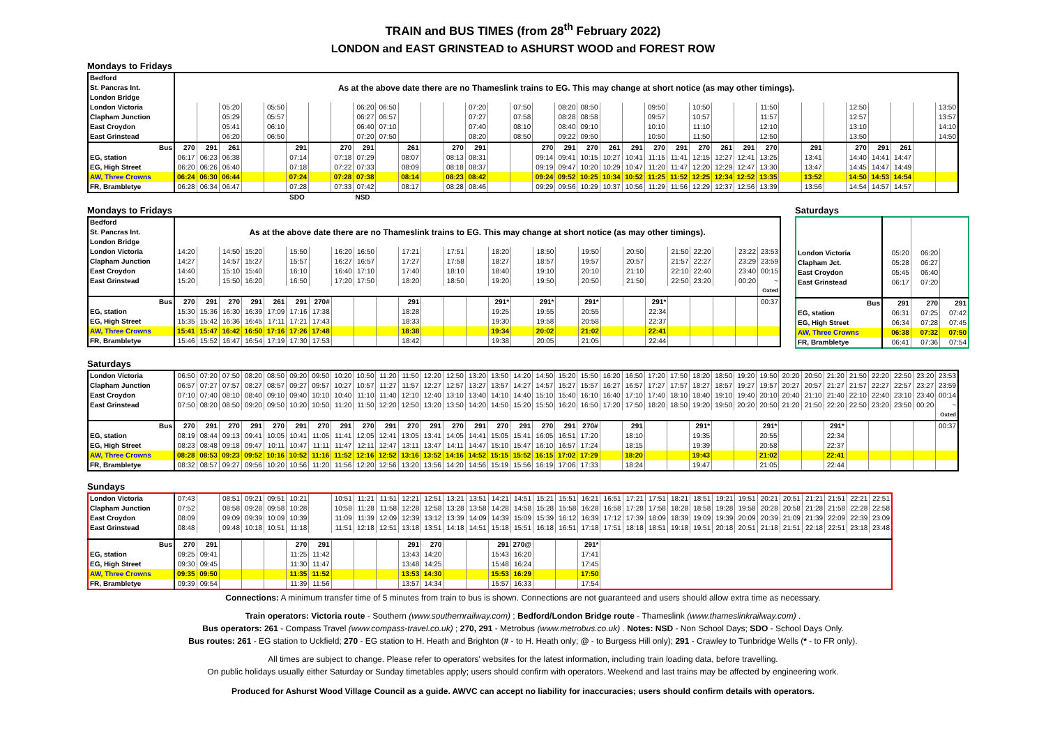TRAIN and BUS TIMES (from 28<sup>th</sup> February 2022)
LONDON and EAST GRINSTEAD to ASHURST WOOD and FOREST ROW
Mondays to Fridays
| Bedford | As at the above date there are no Thameslink trains to EG. This may change at short notice (as may other timings). | | | | | | | | | | | | | | | | | | | | | | | | | | | | | | | | | | |
| St. Pancras Int. | | | | | | | | | | | | | | | | | | | | | | | | | | | | | | | | | | | |
| London Bridge | | | | | | | | | | | | | | | | | | | | | | | | | | | | | | | | | | | |
| London Victoria | | | 05:20 | | 05:50 | | | | 06:20 | 06:50 | | | | 07:20 | | 07:50 | | 08:20 | 08:50 | | | 09:50 | | 10:50 | | | 11:50 | | | | 12:50 | | | | 13:50 |
| Clapham Junction | | | 05:29 | | 05:57 | | | | 06:27 | 06:57 | | | | 07:27 | | 07:58 | | 08:28 | 08:58 | | | 09:57 | | 10:57 | | | 11:57 | | | | 12:57 | | | | 13:57 |
| East Croydon | | | 05:41 | | 06:10 | | | | 06:40 | 07:10 | | | | 07:40 | | 08:10 | | 08:40 | 09:10 | | | 10:10 | | 11:10 | | | 12:10 | | | | 13:10 | | | | 14:10 |
| East Grinstead | | | 06:20 | | 06:50 | | | | 07:20 | 07:50 | | | | 08:20 | | 08:50 | | 09:22 | 09:50 | | | 10:50 | | 11:50 | | | 12:50 | | | | 13:50 | | | | 14:50 |
| Bus | 270 | 291 | 261 | | | 291 | | 270 | 291 | | 261 | | 270 | 291 | | | 270 | 291 | 270 | 261 | 291 | 270 | 291 | 270 | 261 | 291 | 270 | | 291 | | 270 | 291 | 261 | | |
| EG, station | 06:17 | 06:23 | 06:38 | | | 07:14 | | 07:18 | 07:29 | | 08:07 | | 08:13 | 08:31 | | | 09:14 | 09:41 | 10:15 | 10:27 | 10:41 | 11:15 | 11:41 | 12:15 | 12:27 | 12:41 | 13:25 | | 13:41 | | 14:40 | 14:41 | 14:47 | | |
| EG, High Street | 06:20 | 06:26 | 06:40 | | | 07:18 | | 07:22 | 07:33 | | 08:09 | | 08:18 | 08:37 | | | 09:19 | 09:47 | 10:20 | 10:29 | 10:47 | 11:20 | 11:47 | 12:20 | 12:29 | 12:47 | 13:30 | | 13:47 | | 14:45 | 14:47 | 14:49 | | |
| AW, Three Crowns | 06:24 | 06:30 | 06:44 | | | 07:24 | | 07:28 | 07:38 | | 08:14 | | 08:23 | 08:42 | | | 09:24 | 09:52 | 10:25 | 10:34 | 10:52 | 11:25 | 11:52 | 12:25 | 12:34 | 12:52 | 13:35 | | 13:52 | | 14:50 | 14:53 | 14:54 | | |
| FR, Brambletye | 06:28 | 06:34 | 06:47 | | | 07:28 | | 07:33 | 07:42 | | 08:17 | | 08:28 | 08:46 | | | 09:29 | 09:56 | 10:29 | 10:37 | 10:56 | 11:29 | 11:56 | 12:29 | 12:37 | 12:56 | 13:39 | | 13:56 | | 14:54 | 14:57 | 14:57 | | |
SDO NSD
Mondays to Fridays
| Bedford | As at the above date there are no Thameslink trains to EG. This may change at short notice (as may other timings). | | | | | | | | | | | | | | | | | | | | | | | | | | |
| St. Pancras Int. | | | | | | | | | | | | | | | | | | | | | | | | | | | |
| London Bridge | | | | | | | | | | | | | | | | | | | | | | | | | | | |
| London Victoria | 14:20 | | 14:50 | 15:20 | | 15:50 | | 16:20 | 16:50 | | 17:21 | | 17:51 | | 18:20 | | 18:50 | | 19:50 | | 20:50 | | 21:50 | 22:20 | | 23:22 | 23:53 |
| Clapham Junction | 14:27 | | 14:57 | 15:27 | | 15:57 | | 16:27 | 16:57 | | 17:27 | | 17:58 | | 18:27 | | 18:57 | | 19:57 | | 20:57 | | 21:57 | 22:27 | | 23:29 | 23:59 |
| East Croydon | 14:40 | | 15:10 | 15:40 | | 16:10 | | 16:40 | 17:10 | | 17:40 | | 18:10 | | 18:40 | | 19:10 | | 20:10 | | 21:10 | | 22:10 | 22:40 | | 23:40 | 00:15 |
| East Grinstead | 15:20 | | 15:50 | 16:20 | | 16:50 | | 17:20 | 17:50 | | 18:20 | | 18:50 | | 19:20 | | 19:50 | | 20:50 | | 21:50 | | 22:50 | 23:20 | | 00:20 | ~ |
| | | | | | | | | | | | | | | | | | | | | | | | | | | | Oxted |
| Bus | 270 | 291 | 270 | 291 | 261 | 291 | 270# | | | | 291 | | | | 291* | | 291* | | 291* | | | 291* | | | | | 00:37 |
| EG, station | 15:30 | 15:36 | 16:30 | 16:39 | 17:09 | 17:16 | 17:38 | | | | 18:28 | | | | 19:25 | | 19:55 | | 20:55 | | | 22:34 | | | | | |
| EG, High Street | 15:35 | 15:42 | 16:36 | 16:45 | 17:11 | 17:21 | 17:43 | | | | 18:33 | | | | 19:30 | | 19:58 | | 20:58 | | | 22:37 | | | | | |
| AW, Three Crowns | 15:41 | 15:47 | 16:42 | 16:50 | 17:16 | 17:26 | 17:48 | | | | 18:38 | | | | 19:34 | | 20:02 | | 21:02 | | | 22:41 | | | | | |
| FR, Brambletye | 15:46 | 15:52 | 16:47 | 16:54 | 17:19 | 17:30 | 17:53 | | | | 18:42 | | | | 19:38 | | 20:05 | | 21:05 | | | 22:44 | | | | | |
Saturdays
| London Victoria | 05:20 | 06:20 | |
| Clapham Jct. | 05:28 | 06:27 | |
| East Croydon | 05:45 | 06:40 | |
| East Grinstead | 06:17 | 07:20 | |
| Bus | 291 | 270 | 291 |
| EG, station | 06:31 | 07:25 | 07:42 |
| EG, High Street | 06:34 | 07:28 | 07:45 |
| AW, Three Crowns | 06:38 | 07:32 | 07:50 |
| FR, Brambletye | 06:41 | 07:36 | 07:54 |
Saturdays
| London Victoria | 06:50 | 07:20 | 07:50 | 08:20 | 08:50 | 09:20 | 09:50 | 10:20 | 10:50 | 11:20 | 11:50 | 12:20 | 12:50 | 13:20 | 13:50 | 14:20 | 14:50 | 15:20 | 15:50 | 16:20 | 16:50 | 17:20 | 17:50 | 18:20 | 18:50 | 19:20 | 19:50 | 20:20 | 20:50 | 21:20 | 21:50 | 22:20 | 22:50 | 23:20 | 23:53 |
| Clapham Junction | 06:57 | 07:27 | 07:57 | 08:27 | 08:57 | 09:27 | 09:57 | 10:27 | 10:57 | 11:27 | 11:57 | 12:27 | 12:57 | 13:27 | 13:57 | 14:27 | 14:57 | 15:27 | 15:57 | 16:27 | 16:57 | 17:27 | 17:57 | 18:27 | 18:57 | 19:27 | 19:57 | 20:27 | 20:57 | 21:27 | 21:57 | 22:27 | 22:57 | 23:27 | 23:59 |
| East Croydon | 07:10 | 07:40 | 08:10 | 08:40 | 09:10 | 09:40 | 10:10 | 10:40 | 11:10 | 11:40 | 12:10 | 12:40 | 13:10 | 13:40 | 14:10 | 14:40 | 15:10 | 15:40 | 16:10 | 16:40 | 17:10 | 17:40 | 18:10 | 18:40 | 19:10 | 19:40 | 20:10 | 20:40 | 21:10 | 21:40 | 22:10 | 22:40 | 23:10 | 23:40 | 00:14 |
| East Grinstead | 07:50 | 08:20 | 08:50 | 09:20 | 09:50 | 10:20 | 10:50 | 11:20 | 11:50 | 12:20 | 12:50 | 13:20 | 13:50 | 14:20 | 14:50 | 15:20 | 15:50 | 16:20 | 16:50 | 17:20 | 17:50 | 18:20 | 18:50 | 19:20 | 19:50 | 20:20 | 20:50 | 21:20 | 21:50 | 22:20 | 22:50 | 23:20 | 23:50 | 00:20 | ~ |
| | | | | | | | | | | | | | | | | | | | | | | | | | | | | | | | | | | | Oxted |
| Bus | 270 | 291 | 270 | 291 | 270 | 291 | 270 | 291 | 270 | 291 | 270 | 291 | 270 | 291 | 270 | 291 | 270 | 291 | 270# | | 291 | | | 291* | | | 291* | | | 291* | | | | | 00:37 |
| EG, station | 08:19 | 08:44 | 09:13 | 09:41 | 10:05 | 10:41 | 11:05 | 11:41 | 12:05 | 12:41 | 13:05 | 13:41 | 14:05 | 14:41 | 15:05 | 15:41 | 16:05 | 16:51 | 17:20 | | 18:10 | | | 19:35 | | | 20:55 | | | 22:34 | | | | | |
| EG, High Street | 08:23 | 08:48 | 09:18 | 09:47 | 10:11 | 10:47 | 11:11 | 11:47 | 12:11 | 12:47 | 13:11 | 13:47 | 14:11 | 14:47 | 15:10 | 15:47 | 16:10 | 16:57 | 17:24 | | 18:15 | | | 19:39 | | | 20:58 | | | 22:37 | | | | | |
| AW, Three Crowns | 08:28 | 08:53 | 09:23 | 09:52 | 10:16 | 10:52 | 11:16 | 11:52 | 12:16 | 12:52 | 13:16 | 13:52 | 14:16 | 14:52 | 15:15 | 15:52 | 16:15 | 17:02 | 17:29 | | 18:20 | | | 19:43 | | | 21:02 | | | 22:41 | | | | | |
| FR, Brambletye | 08:32 | 08:57 | 09:27 | 09:56 | 10:20 | 10:56 | 11:20 | 11:56 | 12:20 | 12:56 | 13:20 | 13:56 | 14:20 | 14:56 | 15:19 | 15:56 | 16:19 | 17:06 | 17:33 | | 18:24 | | | 19:47 | | | 21:05 | | | 22:44 | | | | | |
Sundays
| London Victoria | 07:43 | | 08:51 | 09:21 | 09:51 | 10:21 | | 10:51 | 11:21 | 11:51 | 12:21 | 12:51 | 13:21 | 13:51 | 14:21 | 14:51 | 15:21 | 15:51 | 16:21 | 16:51 | 17:21 | 17:51 | 18:21 | 18:51 | 19:21 | 19:51 | 20:21 | 20:51 | 21:21 | 21:51 | 22:21 | 22:51 |
| Clapham Junction | 07:52 | | 08:58 | 09:28 | 09:58 | 10:28 | | 10:58 | 11:28 | 11:58 | 12:28 | 12:58 | 13:28 | 13:58 | 14:28 | 14:58 | 15:28 | 15:58 | 16:28 | 16:58 | 17:28 | 17:58 | 18:28 | 18:58 | 19:28 | 19:58 | 20:28 | 20:58 | 21:28 | 21:58 | 22:28 | 22:58 |
| East Croydon | 08:09 | | 09:09 | 09:39 | 10:09 | 10:39 | | 11:09 | 11:39 | 12:09 | 12:39 | 13:12 | 13:39 | 14:09 | 14:39 | 15:09 | 15:39 | 16:12 | 16:39 | 17:12 | 17:39 | 18:09 | 18:39 | 19:09 | 19:39 | 20:09 | 20:39 | 21:09 | 21:39 | 22:09 | 22:39 | 23:09 |
| East Grinstead | 08:48 | | 09:48 | 10:18 | 10:51 | 11:18 | | 11:51 | 12:18 | 12:51 | 13:18 | 13:51 | 14:18 | 14:51 | 15:18 | 15:51 | 16:18 | 16:51 | 17:18 | 17:51 | 18:18 | 18:51 | 19:18 | 19:51 | 20:18 | 20:51 | 21:18 | 21:51 | 22:18 | 22:51 | 23:18 | 23:48 |
| Bus | 270 | 291 | | | | 270 | 291 | | | | 291 | 270 | | | 291 | 270@ | | | 291* | | | | | | | | | | | | | |
| EG, station | 09:25 | 09:41 | | | | 11:25 | 11:42 | | | | 13:43 | 14:20 | | | 15:43 | 16:20 | | | 17:41 | | | | | | | | | | | | | |
| EG, High Street | 09:30 | 09:45 | | | | 11:30 | 11:47 | | | | 13:48 | 14:25 | | | 15:48 | 16:24 | | | 17:45 | | | | | | | | | | | | | |
| AW, Three Crowns | 09:35 | 09:50 | | | | 11:35 | 11:52 | | | | 13:53 | 14:30 | | | 15:53 | 16:29 | | | 17:50 | | | | | | | | | | | | | |
| FR, Brambletye | 09:39 | 09:54 | | | | 11:39 | 11:56 | | | | 13:57 | 14:34 | | | 15:57 | 16:33 | | | 17:54 | | | | | | | | | | | | | |
Connections: A minimum transfer time of 5 minutes from train to bus is shown. Connections are not guaranteed and users should allow extra time as necessary.
Train operators: Victoria route - Southern (www.southernrailway.com) ; Bedford/London Bridge route - Thameslink (www.thameslinkrailway.com) .
Bus operators: 261 - Compass Travel (www.compass-travel.co.uk) ; 270, 291 - Metrobus (www.metrobus.co.uk) . Notes: NSD - Non School Days; SDO - School Days Only.
Bus routes: 261 - EG station to Uckfield; 270 - EG station to H. Heath and Brighton (# - to H. Heath only; @ - to Burgess Hill only); 291 - Crawley to Tunbridge Wells (* - to FR only).
All times are subject to change. Please refer to operators' websites for the latest information, including train loading data, before travelling.
On public holidays usually either Saturday or Sunday timetables apply; users should confirm with operators. Weekend and last trains may be affected by engineering work.
Produced for Ashurst Wood Village Council as a guide. AWVC can accept no liability for inaccuracies; users should confirm details with operators.